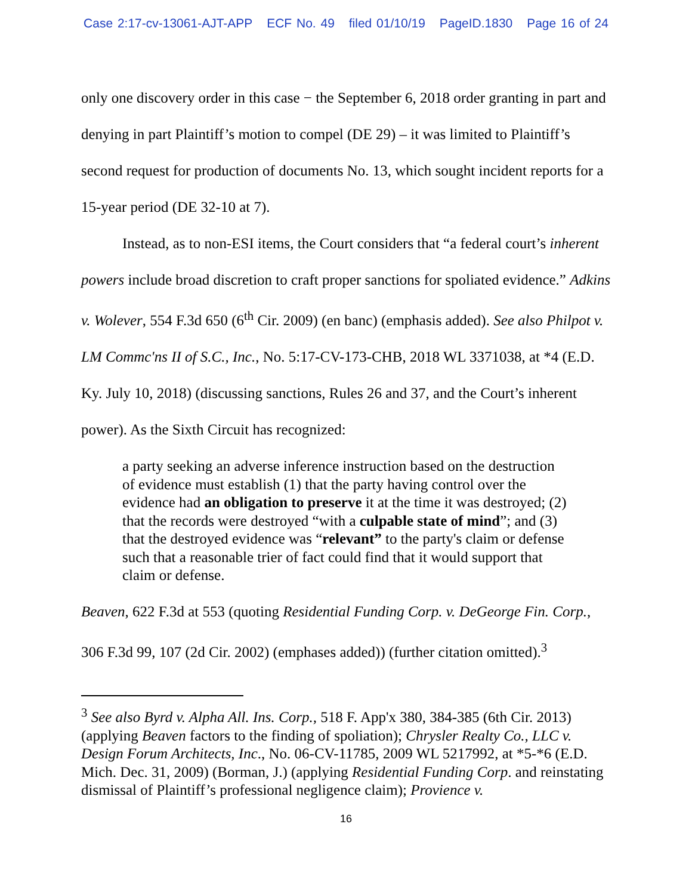Case 2:17-cv-13061-AJT-APP ECF No. 49 filed 01/10/19 PageID.1830 Page 16 of 24
only one discovery order in this case − the September 6, 2018 order granting in part and denying in part Plaintiff’s motion to compel (DE 29) – it was limited to Plaintiff’s second request for production of documents No. 13, which sought incident reports for a 15-year period (DE 32-10 at 7).
Instead, as to non-ESI items, the Court considers that “a federal court’s inherent powers include broad discretion to craft proper sanctions for spoliated evidence.” Adkins v. Wolever, 554 F.3d 650 (6<sup>th</sup> Cir. 2009) (en banc) (emphasis added). See also Philpot v. LM Commc'ns II of S.C., Inc., No. 5:17-CV-173-CHB, 2018 WL 3371038, at *4 (E.D. Ky. July 10, 2018) (discussing sanctions, Rules 26 and 37, and the Court’s inherent power). As the Sixth Circuit has recognized:
a party seeking an adverse inference instruction based on the destruction of evidence must establish (1) that the party having control over the evidence had an obligation to preserve it at the time it was destroyed; (2) that the records were destroyed “with a culpable state of mind”; and (3) that the destroyed evidence was “relevant” to the party's claim or defense such that a reasonable trier of fact could find that it would support that claim or defense.
Beaven, 622 F.3d at 553 (quoting Residential Funding Corp. v. DeGeorge Fin. Corp., 306 F.3d 99, 107 (2d Cir. 2002) (emphases added)) (further citation omitted).<sup>3</sup>
<sup>3</sup> See also Byrd v. Alpha All. Ins. Corp., 518 F. App'x 380, 384-385 (6th Cir. 2013) (applying Beaven factors to the finding of spoliation); Chrysler Realty Co., LLC v. Design Forum Architects, Inc., No. 06-CV-11785, 2009 WL 5217992, at *5-*6 (E.D. Mich. Dec. 31, 2009) (Borman, J.) (applying Residential Funding Corp. and reinstating dismissal of Plaintiff’s professional negligence claim); Provience v.
16